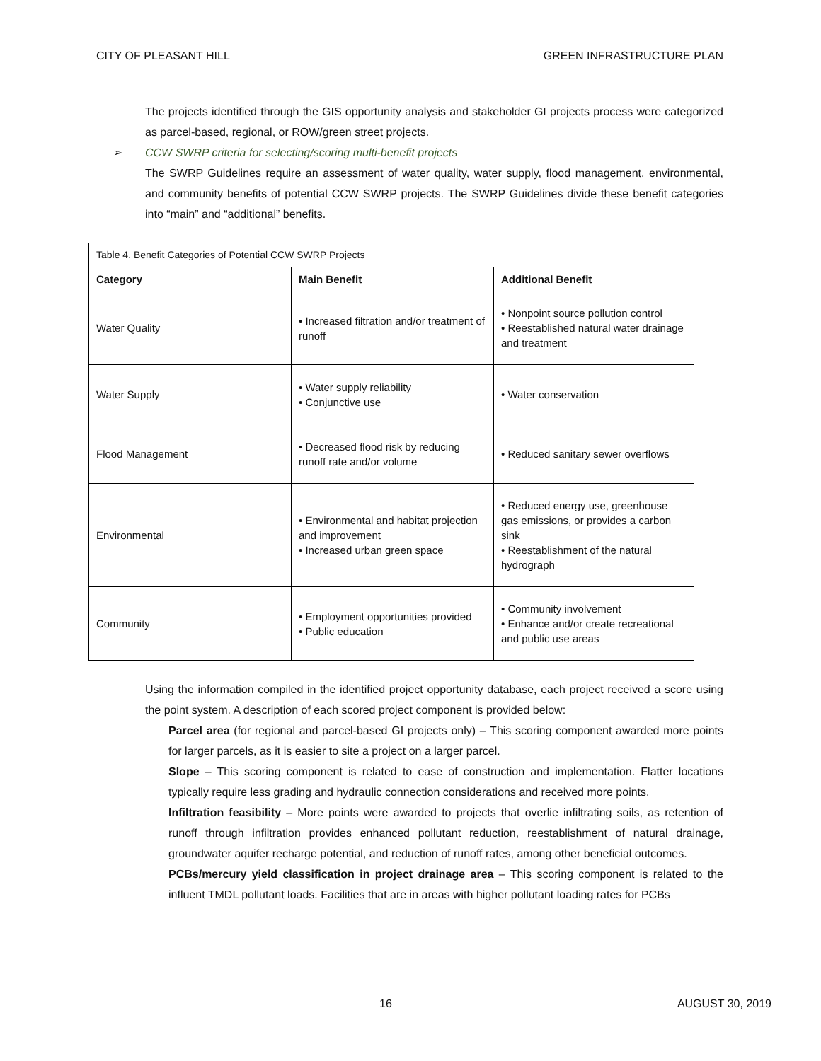CITY OF PLEASANT HILL GREEN INFRASTRUCTURE PLAN
The projects identified through the GIS opportunity analysis and stakeholder GI projects process were categorized as parcel-based, regional, or ROW/green street projects.
➢ CCW SWRP criteria for selecting/scoring multi-benefit projects
The SWRP Guidelines require an assessment of water quality, water supply, flood management, environmental, and community benefits of potential CCW SWRP projects. The SWRP Guidelines divide these benefit categories into “main” and “additional” benefits.
| Table 4. Benefit Categories of Potential CCW SWRP Projects | | |
| Category | Main Benefit | Additional Benefit |
| Water Quality | • Increased filtration and/or treatment of runoff | • Nonpoint source pollution control • Reestablished natural water drainage and treatment |
| Water Supply | • Water supply reliability • Conjunctive use | • Water conservation |
| Flood Management | • Decreased flood risk by reducing runoff rate and/or volume | • Reduced sanitary sewer overflows |
| Environmental | • Environmental and habitat projection and improvement • Increased urban green space | • Reduced energy use, greenhouse gas emissions, or provides a carbon sink • Reestablishment of the natural hydrograph |
| Community | • Employment opportunities provided • Public education | • Community involvement • Enhance and/or create recreational and public use areas |
Using the information compiled in the identified project opportunity database, each project received a score using the point system. A description of each scored project component is provided below:
Parcel area (for regional and parcel-based GI projects only) – This scoring component awarded more points for larger parcels, as it is easier to site a project on a larger parcel.
Slope – This scoring component is related to ease of construction and implementation. Flatter locations typically require less grading and hydraulic connection considerations and received more points.
Infiltration feasibility – More points were awarded to projects that overlie infiltrating soils, as retention of runoff through infiltration provides enhanced pollutant reduction, reestablishment of natural drainage, groundwater aquifer recharge potential, and reduction of runoff rates, among other beneficial outcomes.
PCBs/mercury yield classification in project drainage area – This scoring component is related to the influent TMDL pollutant loads. Facilities that are in areas with higher pollutant loading rates for PCBs
16 AUGUST 30, 2019